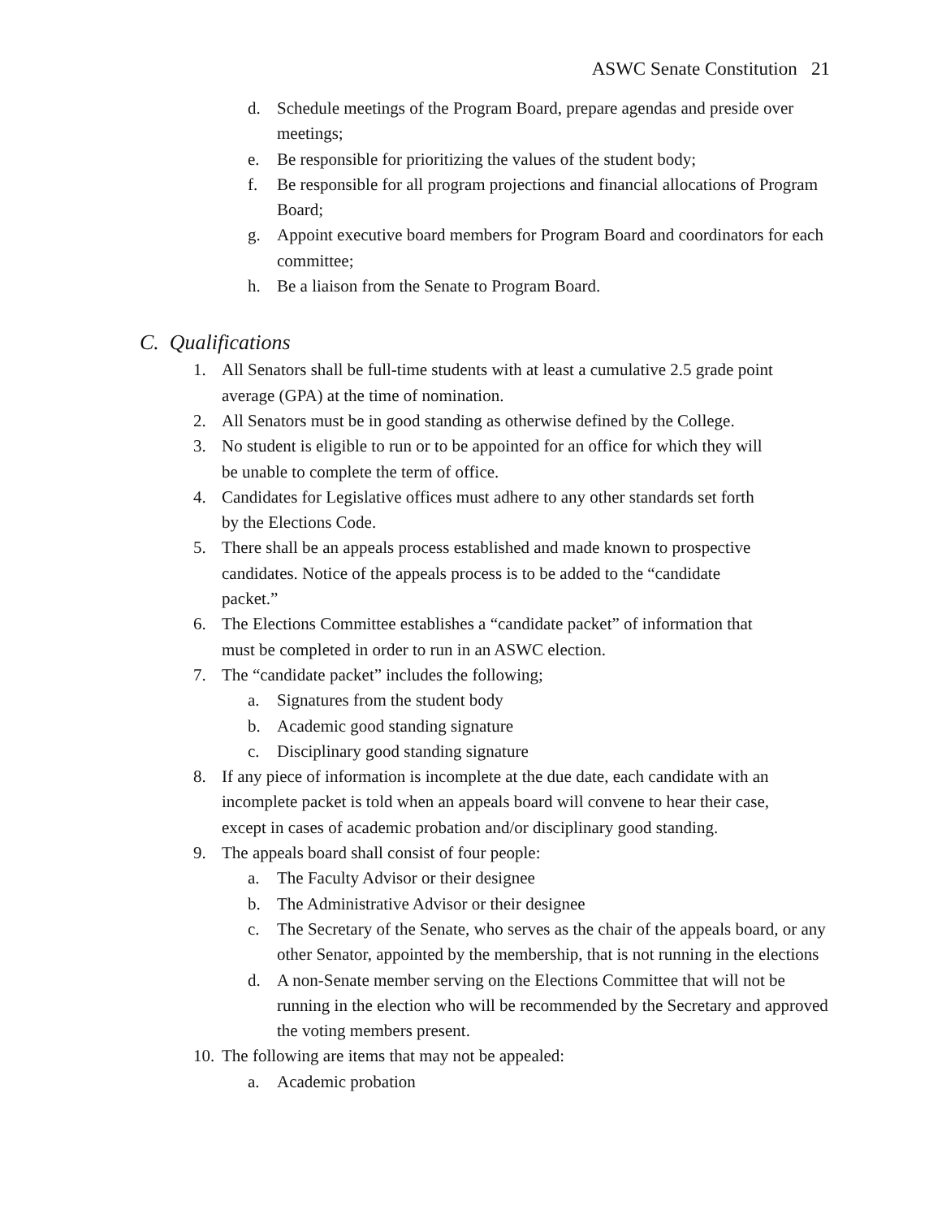ASWC Senate Constitution 21
d. Schedule meetings of the Program Board, prepare agendas and preside over meetings;
e. Be responsible for prioritizing the values of the student body;
f. Be responsible for all program projections and financial allocations of Program Board;
g. Appoint executive board members for Program Board and coordinators for each committee;
h. Be a liaison from the Senate to Program Board.
C. Qualifications
1. All Senators shall be full-time students with at least a cumulative 2.5 grade point average (GPA) at the time of nomination.
2. All Senators must be in good standing as otherwise defined by the College.
3. No student is eligible to run or to be appointed for an office for which they will be unable to complete the term of office.
4. Candidates for Legislative offices must adhere to any other standards set forth by the Elections Code.
5. There shall be an appeals process established and made known to prospective candidates. Notice of the appeals process is to be added to the “candidate packet.”
6. The Elections Committee establishes a “candidate packet” of information that must be completed in order to run in an ASWC election.
7. The “candidate packet” includes the following;
a. Signatures from the student body
b. Academic good standing signature
c. Disciplinary good standing signature
8. If any piece of information is incomplete at the due date, each candidate with an incomplete packet is told when an appeals board will convene to hear their case, except in cases of academic probation and/or disciplinary good standing.
9. The appeals board shall consist of four people:
a. The Faculty Advisor or their designee
b. The Administrative Advisor or their designee
c. The Secretary of the Senate, who serves as the chair of the appeals board, or any other Senator, appointed by the membership, that is not running in the elections
d. A non-Senate member serving on the Elections Committee that will not be running in the election who will be recommended by the Secretary and approved the voting members present.
10. The following are items that may not be appealed:
a. Academic probation